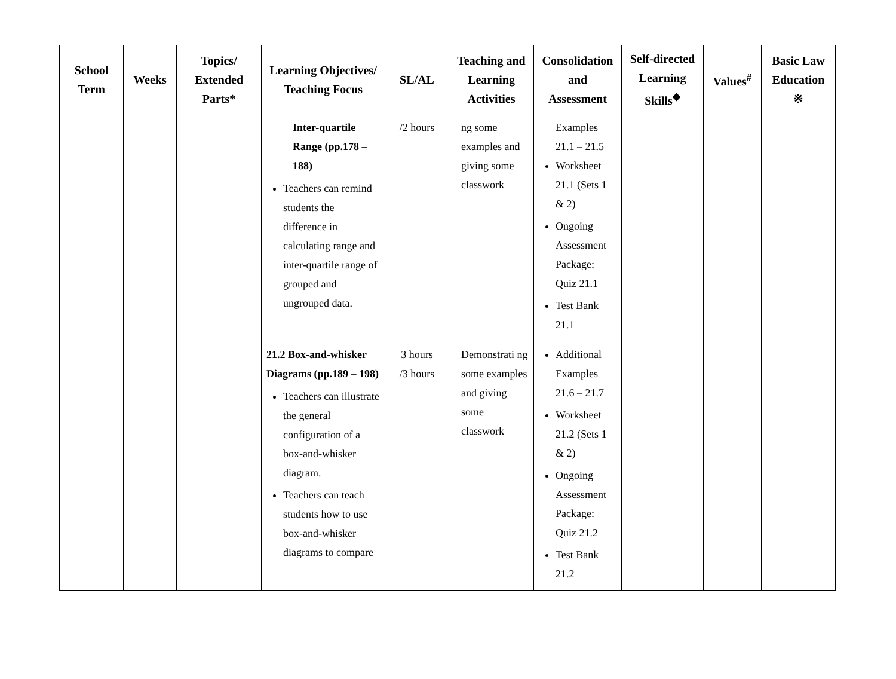| School Term | Weeks | Topics/ Extended Parts* | Learning Objectives/ Teaching Focus | SL/AL | Teaching and Learning Activities | Consolidation and Assessment | Self-directed Learning Skills<sup>◆</sup> | Values<sup>#</sup> | Basic Law Education ※ |
| --- | --- | --- | --- | --- | --- | --- | --- | --- | --- |
| | | | Inter-quartile Range (pp.178 – 188) Teachers can remind students the difference in calculating range and inter-quartile range of grouped and ungrouped data. | /2 hours | ng some examples and giving some classwork | Examples 21.1 – 21.5 Worksheet 21.1 (Sets 1 & 2) Ongoing Assessment Package: Quiz 21.1 Test Bank 21.1 | | | |
| | | | 21.2 Box-and-whisker Diagrams (pp.189 – 198) Teachers can illustrate the general configuration of a box-and-whisker diagram. Teachers can teach students how to use box-and-whisker diagrams to compare | 3 hours /3 hours | Demonstrati ng some examples and giving some classwork | Additional Examples 21.6 – 21.7 Worksheet 21.2 (Sets 1 & 2) Ongoing Assessment Package: Quiz 21.2 Test Bank 21.2 | | | |